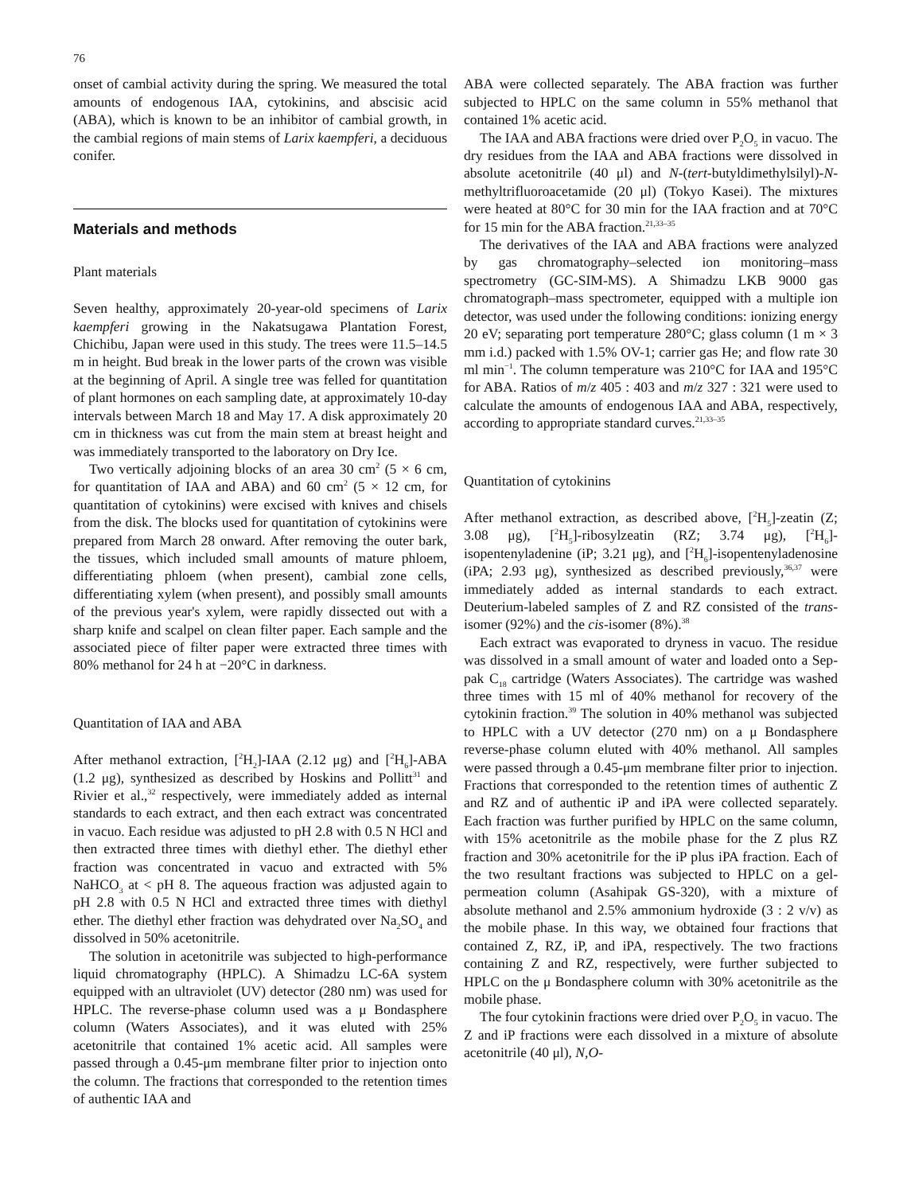76
onset of cambial activity during the spring. We measured the total amounts of endogenous IAA, cytokinins, and abscisic acid (ABA), which is known to be an inhibitor of cambial growth, in the cambial regions of main stems of Larix kaempferi, a deciduous conifer.
Materials and methods
Plant materials
Seven healthy, approximately 20-year-old specimens of Larix kaempferi growing in the Nakatsugawa Plantation Forest, Chichibu, Japan were used in this study. The trees were 11.5–14.5 m in height. Bud break in the lower parts of the crown was visible at the beginning of April. A single tree was felled for quantitation of plant hormones on each sampling date, at approximately 10-day intervals between March 18 and May 17. A disk approximately 20 cm in thickness was cut from the main stem at breast height and was immediately transported to the laboratory on Dry Ice.
Two vertically adjoining blocks of an area 30 cm<sup>2</sup> (5 × 6 cm, for quantitation of IAA and ABA) and 60 cm<sup>2</sup> (5 × 12 cm, for quantitation of cytokinins) were excised with knives and chisels from the disk. The blocks used for quantitation of cytokinins were prepared from March 28 onward. After removing the outer bark, the tissues, which included small amounts of mature phloem, differentiating phloem (when present), cambial zone cells, differentiating xylem (when present), and possibly small amounts of the previous year's xylem, were rapidly dissected out with a sharp knife and scalpel on clean filter paper. Each sample and the associated piece of filter paper were extracted three times with 80% methanol for 24 h at −20°C in darkness.
Quantitation of IAA and ABA
After methanol extraction, [<sup>2</sup>H<sub>2</sub>]-IAA (2.12 μg) and [<sup>2</sup>H<sub>6</sub>]-ABA (1.2 μg), synthesized as described by Hoskins and Pollitt<sup>31</sup> and Rivier et al.,<sup>32</sup> respectively, were immediately added as internal standards to each extract, and then each extract was concentrated in vacuo. Each residue was adjusted to pH 2.8 with 0.5 N HCl and then extracted three times with diethyl ether. The diethyl ether fraction was concentrated in vacuo and extracted with 5% NaHCO<sub>3</sub> at < pH 8. The aqueous fraction was adjusted again to pH 2.8 with 0.5 N HCl and extracted three times with diethyl ether. The diethyl ether fraction was dehydrated over Na<sub>2</sub>SO<sub>4</sub> and dissolved in 50% acetonitrile.
The solution in acetonitrile was subjected to high-performance liquid chromatography (HPLC). A Shimadzu LC-6A system equipped with an ultraviolet (UV) detector (280 nm) was used for HPLC. The reverse-phase column used was a μ Bondasphere column (Waters Associates), and it was eluted with 25% acetonitrile that contained 1% acetic acid. All samples were passed through a 0.45-μm membrane filter prior to injection onto the column. The fractions that corresponded to the retention times of authentic IAA and
ABA were collected separately. The ABA fraction was further subjected to HPLC on the same column in 55% methanol that contained 1% acetic acid.
The IAA and ABA fractions were dried over P<sub>2</sub>O<sub>5</sub> in vacuo. The dry residues from the IAA and ABA fractions were dissolved in absolute acetonitrile (40 μl) and N-(tert-butyldimethylsilyl)-N-methyltrifluoroacetamide (20 μl) (Tokyo Kasei). The mixtures were heated at 80°C for 30 min for the IAA fraction and at 70°C for 15 min for the ABA fraction.<sup>21,33–35</sup>
The derivatives of the IAA and ABA fractions were analyzed by gas chromatography–selected ion monitoring–mass spectrometry (GC-SIM-MS). A Shimadzu LKB 9000 gas chromatograph–mass spectrometer, equipped with a multiple ion detector, was used under the following conditions: ionizing energy 20 eV; separating port temperature 280°C; glass column (1 m × 3 mm i.d.) packed with 1.5% OV-1; carrier gas He; and flow rate 30 ml min<sup>−1</sup>. The column temperature was 210°C for IAA and 195°C for ABA. Ratios of m/z 405 : 403 and m/z 327 : 321 were used to calculate the amounts of endogenous IAA and ABA, respectively, according to appropriate standard curves.<sup>21,33–35</sup>
Quantitation of cytokinins
After methanol extraction, as described above, [<sup>2</sup>H<sub>5</sub>]-zeatin (Z; 3.08 μg), [<sup>2</sup>H<sub>5</sub>]-ribosylzeatin (RZ; 3.74 μg), [<sup>2</sup>H<sub>6</sub>]-isopentenyladenine (iP; 3.21 μg), and [<sup>2</sup>H<sub>6</sub>]-isopentenyladenosine (iPA; 2.93 μg), synthesized as described previously,<sup>36,37</sup> were immediately added as internal standards to each extract. Deuterium-labeled samples of Z and RZ consisted of the trans-isomer (92%) and the cis-isomer (8%).<sup>38</sup>
Each extract was evaporated to dryness in vacuo. The residue was dissolved in a small amount of water and loaded onto a Sep-pak C<sub>18</sub> cartridge (Waters Associates). The cartridge was washed three times with 15 ml of 40% methanol for recovery of the cytokinin fraction.<sup>39</sup> The solution in 40% methanol was subjected to HPLC with a UV detector (270 nm) on a μ Bondasphere reverse-phase column eluted with 40% methanol. All samples were passed through a 0.45-μm membrane filter prior to injection. Fractions that corresponded to the retention times of authentic Z and RZ and of authentic iP and iPA were collected separately. Each fraction was further purified by HPLC on the same column, with 15% acetonitrile as the mobile phase for the Z plus RZ fraction and 30% acetonitrile for the iP plus iPA fraction. Each of the two resultant fractions was subjected to HPLC on a gel-permeation column (Asahipak GS-320), with a mixture of absolute methanol and 2.5% ammonium hydroxide (3 : 2 v/v) as the mobile phase. In this way, we obtained four fractions that contained Z, RZ, iP, and iPA, respectively. The two fractions containing Z and RZ, respectively, were further subjected to HPLC on the μ Bondasphere column with 30% acetonitrile as the mobile phase.
The four cytokinin fractions were dried over P<sub>2</sub>O<sub>5</sub> in vacuo. The Z and iP fractions were each dissolved in a mixture of absolute acetonitrile (40 μl), N,O-